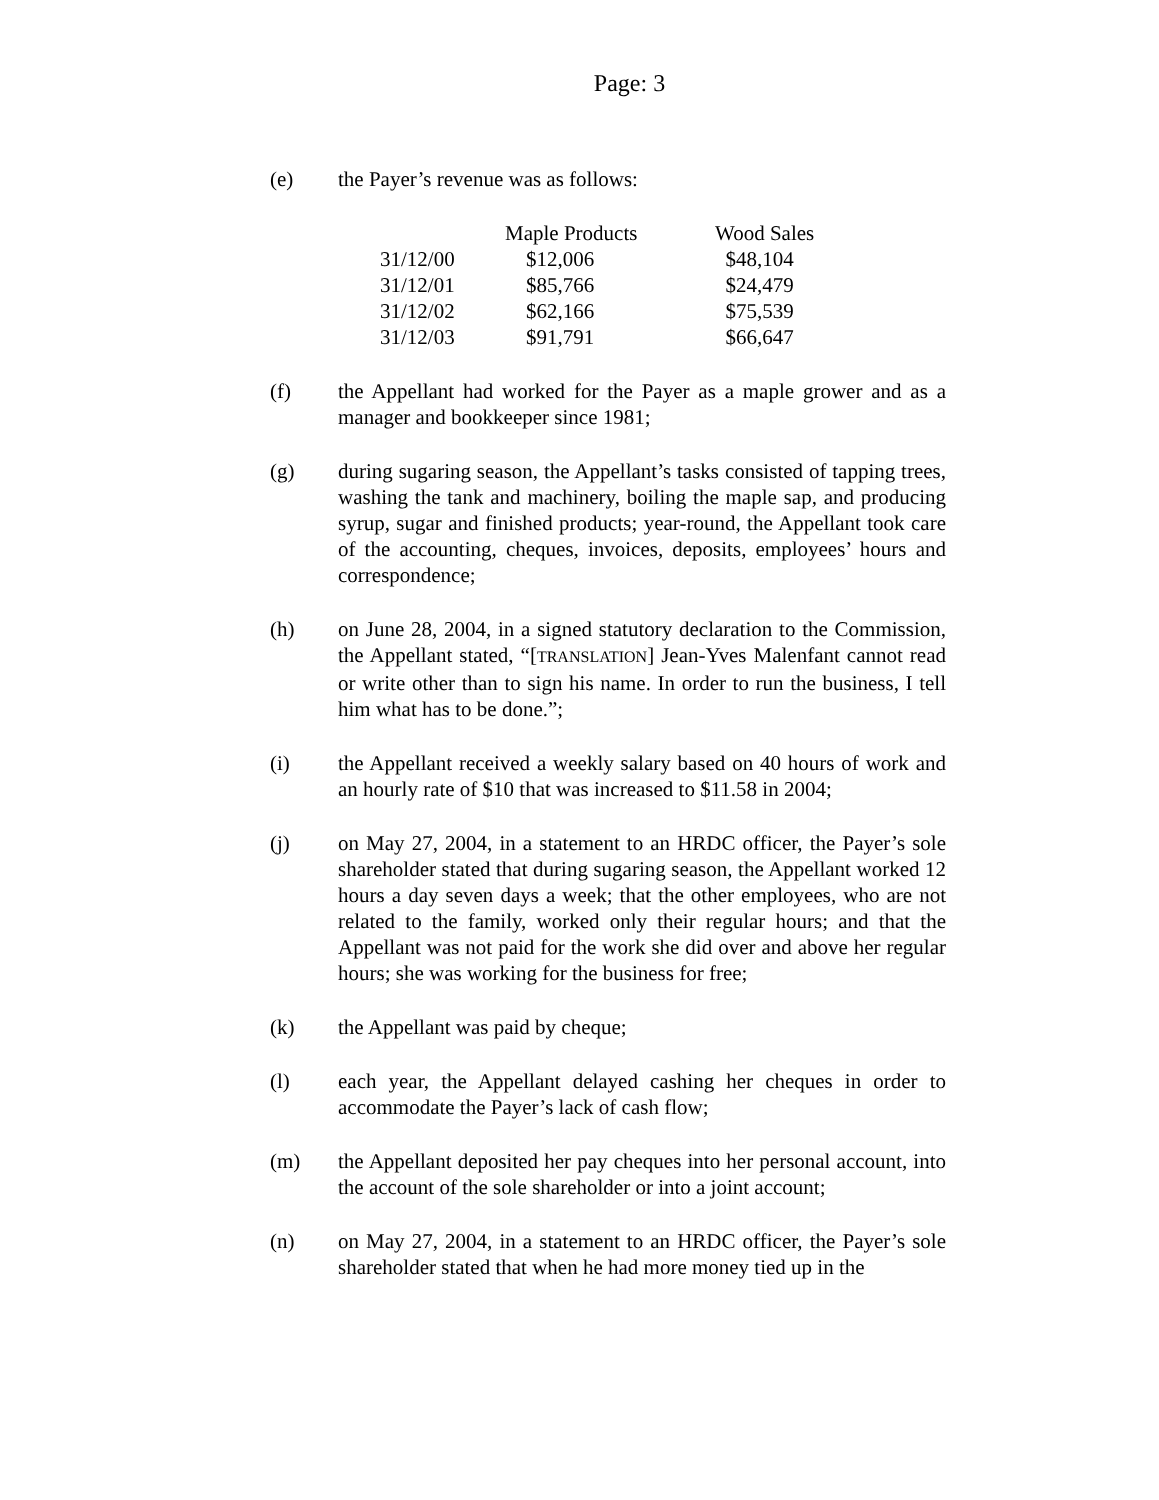Page: 3
(e) the Payer’s revenue was as follows:
| | Maple Products | Wood Sales |
| --- | --- | --- |
| 31/12/00 | $12,006 | $48,104 |
| 31/12/01 | $85,766 | $24,479 |
| 31/12/02 | $62,166 | $75,539 |
| 31/12/03 | $91,791 | $66,647 |
(f) the Appellant had worked for the Payer as a maple grower and as a manager and bookkeeper since 1981;
(g) during sugaring season, the Appellant’s tasks consisted of tapping trees, washing the tank and machinery, boiling the maple sap, and producing syrup, sugar and finished products; year-round, the Appellant took care of the accounting, cheques, invoices, deposits, employees’ hours and correspondence;
(h) on June 28, 2004, in a signed statutory declaration to the Commission, the Appellant stated, “[TRANSLATION] Jean-Yves Malenfant cannot read or write other than to sign his name. In order to run the business, I tell him what has to be done.”;
(i) the Appellant received a weekly salary based on 40 hours of work and an hourly rate of $10 that was increased to $11.58 in 2004;
(j) on May 27, 2004, in a statement to an HRDC officer, the Payer’s sole shareholder stated that during sugaring season, the Appellant worked 12 hours a day seven days a week; that the other employees, who are not related to the family, worked only their regular hours; and that the Appellant was not paid for the work she did over and above her regular hours; she was working for the business for free;
(k) the Appellant was paid by cheque;
(l) each year, the Appellant delayed cashing her cheques in order to accommodate the Payer’s lack of cash flow;
(m) the Appellant deposited her pay cheques into her personal account, into the account of the sole shareholder or into a joint account;
(n) on May 27, 2004, in a statement to an HRDC officer, the Payer’s sole shareholder stated that when he had more money tied up in the